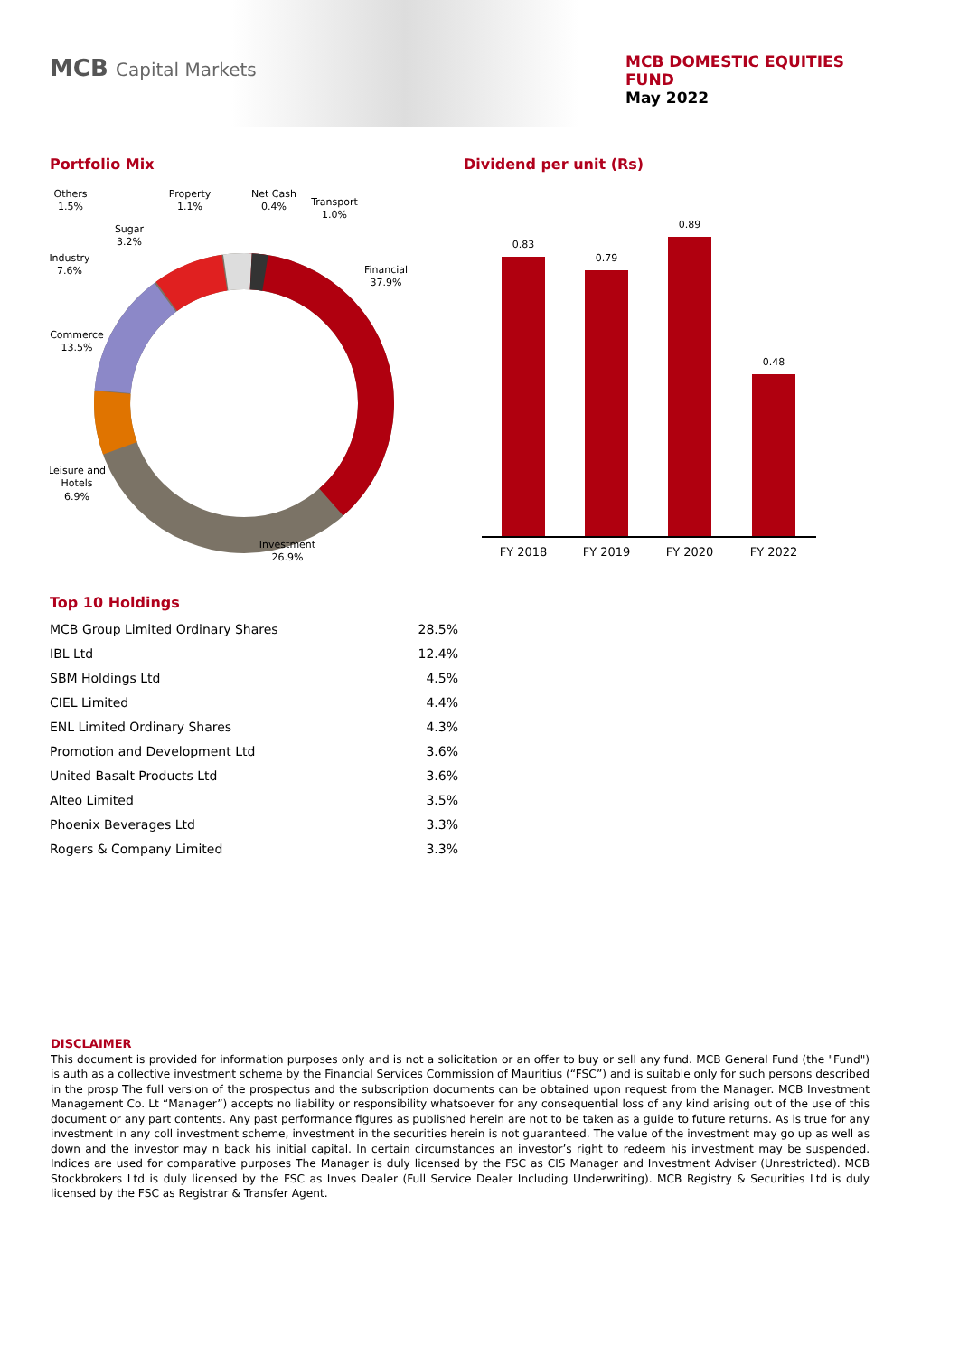MCB Capital Markets
MCB DOMESTIC EQUITIES
FUND
May 2022
Portfolio Mix
Others
1.5%
Property
1.1%
Net Cash
0.4%
Transport
1.0%
Sugar
3.2%
Industry
7.6%
Financial
37.9%
Commerce
13.5%
Leisure and
Hotels
6.9%
Investment
26.9%
Dividend per unit (Rs)
0.83
0.79
0.89
0.48
FY 2018
FY 2019
FY 2020
FY 2022
Top 10 Holdings
| MCB Group Limited Ordinary Shares | 28.5% |
| IBL Ltd | 12.4% |
| SBM Holdings Ltd | 4.5% |
| CIEL Limited | 4.4% |
| ENL Limited Ordinary Shares | 4.3% |
| Promotion and Development Ltd | 3.6% |
| United Basalt Products Ltd | 3.6% |
| Alteo Limited | 3.5% |
| Phoenix Beverages Ltd | 3.3% |
| Rogers & Company Limited | 3.3% |
DISCLAIMER
This document is provided for information purposes only and is not a solicitation or an offer to buy or sell any fund. MCB General Fund (the "Fund") is auth as a collective investment scheme by the Financial Services Commission of Mauritius (“FSC”) and is suitable only for such persons described in the prosp The full version of the prospectus and the subscription documents can be obtained upon request from the Manager. MCB Investment Management Co. Lt “Manager”) accepts no liability or responsibility whatsoever for any consequential loss of any kind arising out of the use of this document or any part contents. Any past performance figures as published herein are not to be taken as a guide to future returns. As is true for any investment in any coll investment scheme, investment in the securities herein is not guaranteed. The value of the investment may go up as well as down and the investor may n back his initial capital. In certain circumstances an investor’s right to redeem his investment may be suspended. Indices are used for comparative purposes The Manager is duly licensed by the FSC as CIS Manager and Investment Adviser (Unrestricted). MCB Stockbrokers Ltd is duly licensed by the FSC as Inves Dealer (Full Service Dealer Including Underwriting). MCB Registry & Securities Ltd is duly licensed by the FSC as Registrar & Transfer Agent.